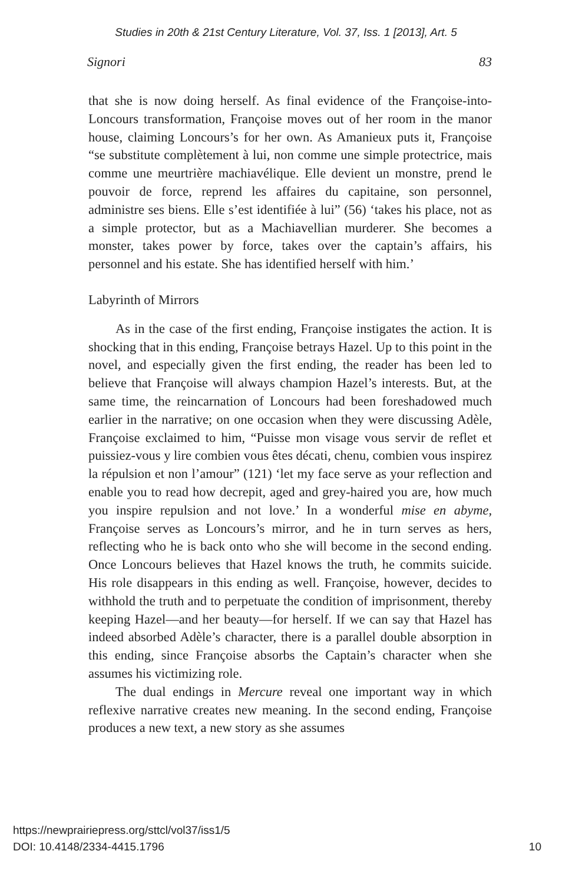Studies in 20th & 21st Century Literature, Vol. 37, Iss. 1 [2013], Art. 5
Signori 83
that she is now doing herself. As final evidence of the Françoise-into-Loncours transformation, Françoise moves out of her room in the manor house, claiming Loncours’s for her own. As Amanieux puts it, Françoise “se substitute complètement à lui, non comme une simple protectrice, mais comme une meurtrière machiavélique. Elle devient un monstre, prend le pouvoir de force, reprend les affaires du capitaine, son personnel, administre ses biens. Elle s’est identifiée à lui” (56) ‘takes his place, not as a simple protector, but as a Machiavellian murderer. She becomes a monster, takes power by force, takes over the captain’s affairs, his personnel and his estate. She has identified herself with him.’
Labyrinth of Mirrors
As in the case of the first ending, Françoise instigates the action. It is shocking that in this ending, Françoise betrays Hazel. Up to this point in the novel, and especially given the first ending, the reader has been led to believe that Françoise will always champion Hazel’s interests. But, at the same time, the reincarnation of Loncours had been foreshadowed much earlier in the narrative; on one occasion when they were discussing Adèle, Françoise exclaimed to him, “Puisse mon visage vous servir de reflet et puissiez-vous y lire combien vous êtes décati, chenu, combien vous inspirez la répulsion et non l’amour” (121) ‘let my face serve as your reflection and enable you to read how decrepit, aged and grey-haired you are, how much you inspire repulsion and not love.’ In a wonderful mise en abyme, Françoise serves as Loncours’s mirror, and he in turn serves as hers, reflecting who he is back onto who she will become in the second ending. Once Loncours believes that Hazel knows the truth, he commits suicide. His role disappears in this ending as well. Françoise, however, decides to withhold the truth and to perpetuate the condition of imprisonment, thereby keeping Hazel—and her beauty—for herself. If we can say that Hazel has indeed absorbed Adèle’s character, there is a parallel double absorption in this ending, since Françoise absorbs the Captain’s character when she assumes his victimizing role.
The dual endings in Mercure reveal one important way in which reflexive narrative creates new meaning. In the second ending, Françoise produces a new text, a new story as she assumes
https://newprairiepress.org/sttcl/vol37/iss1/5
DOI: 10.4148/2334-4415.1796
10